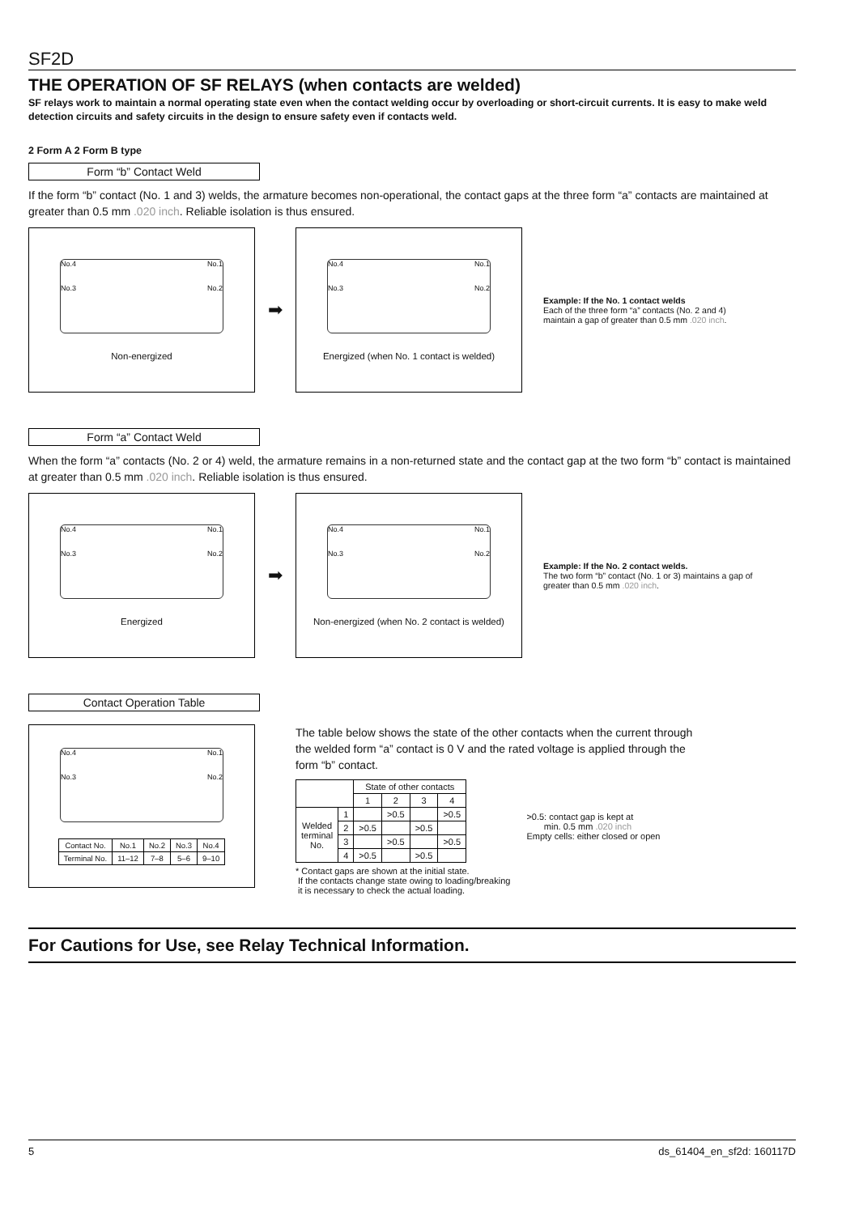SF2D
THE OPERATION OF SF RELAYS (when contacts are welded)
SF relays work to maintain a normal operating state even when the contact welding occur by overloading or short-circuit currents. It is easy to make weld detection circuits and safety circuits in the design to ensure safety even if contacts weld.
2 Form A 2 Form B type
Form “b” Contact Weld
If the form “b” contact (No. 1 and 3) welds, the armature becomes non-operational, the contact gaps at the three form “a” contacts are maintained at greater than 0.5 mm .020 inch. Reliable isolation is thus ensured.
No.4
No.3 No.1
No.2
Non-energized
➡
No.4
No.3 No.1
No.2
Energized (when No. 1 contact is welded)
Example: If the No. 1 contact welds
Each of the three form “a” contacts (No. 2 and 4)
maintain a gap of greater than 0.5 mm .020 inch.
Form “a” Contact Weld
When the form “a” contacts (No. 2 or 4) weld, the armature remains in a non-returned state and the contact gap at the two form “b” contact is maintained at greater than 0.5 mm .020 inch. Reliable isolation is thus ensured.
No.4
No.3 No.1
No.2
Energized
➡
No.4
No.3 No.1
No.2
Non-energized (when No. 2 contact is welded)
Example: If the No. 2 contact welds.
The two form “b” contact (No. 1 or 3) maintains a gap of
greater than 0.5 mm .020 inch.
Contact Operation Table
No.4
No.3 No.1
No.2
| Contact No. | No.1 | No.2 | No.3 | No.4 |
| Terminal No. | 11–12 | 7–8 | 5–6 | 9–10 |
The table below shows the state of the other contacts when the current through
the welded form “a” contact is 0 V and the rated voltage is applied through the
form “b” contact.
| | | State of other contacts | | | |
| --- | --- | --- | --- | --- | --- |
| | | 1 | 2 | 3 | 4 |
| Welded terminal No. | 1 | | >0.5 | | >0.5 |
| | 2 | >0.5 | | >0.5 | |
| | 3 | | >0.5 | | >0.5 |
| | 4 | >0.5 | | >0.5 | |
* Contact gaps are shown at the initial state.
If the contacts change state owing to loading/breaking
it is necessary to check the actual loading.
>0.5: contact gap is kept at
min. 0.5 mm .020 inch
Empty cells: either closed or open
For Cautions for Use, see Relay Technical Information.
5 ds_61404_en_sf2d: 160117D